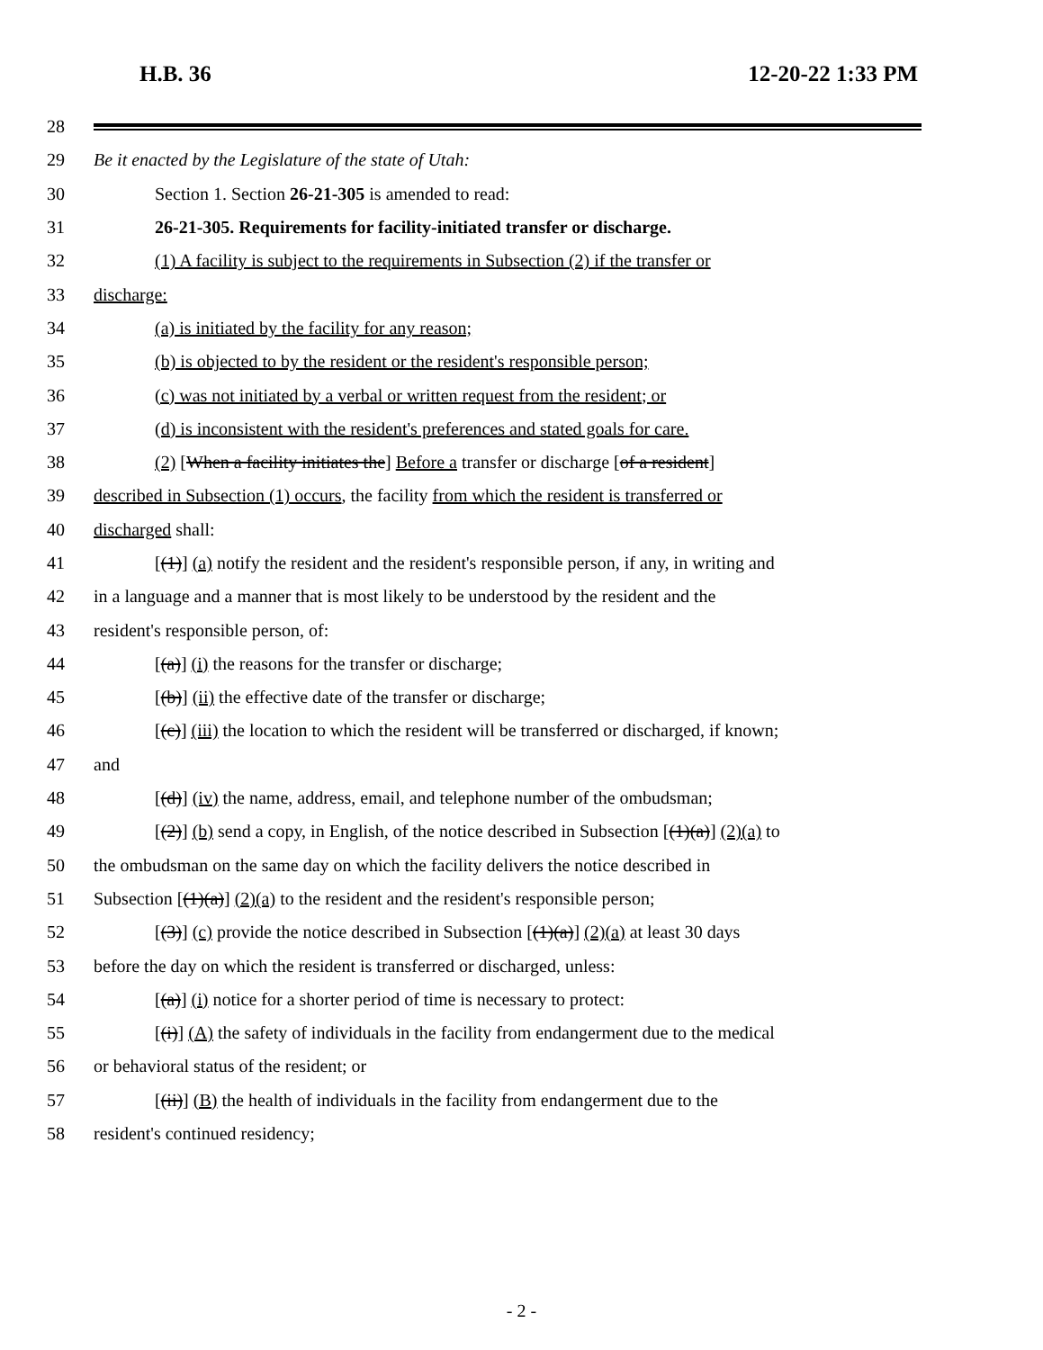H.B. 36 12-20-22 1:33 PM
28
29 Be it enacted by the Legislature of the state of Utah:
30 Section 1. Section 26-21-305 is amended to read:
31 26-21-305. Requirements for facility-initiated transfer or discharge.
32 (1) A facility is subject to the requirements in Subsection (2) if the transfer or
33 discharge:
34 (a) is initiated by the facility for any reason;
35 (b) is objected to by the resident or the resident's responsible person;
36 (c) was not initiated by a verbal or written request from the resident; or
37 (d) is inconsistent with the resident's preferences and stated goals for care.
38 (2) [When a facility initiates the] Before a transfer or discharge [of a resident]
39 described in Subsection (1) occurs, the facility from which the resident is transferred or
40 discharged shall:
41 [(1)] (a) notify the resident and the resident's responsible person, if any, in writing and
42 in a language and a manner that is most likely to be understood by the resident and the
43 resident's responsible person, of:
44 [(a)] (i) the reasons for the transfer or discharge;
45 [(b)] (ii) the effective date of the transfer or discharge;
46 [(c)] (iii) the location to which the resident will be transferred or discharged, if known;
47 and
48 [(d)] (iv) the name, address, email, and telephone number of the ombudsman;
49 [(2)] (b) send a copy, in English, of the notice described in Subsection [(1)(a)] (2)(a) to
50 the ombudsman on the same day on which the facility delivers the notice described in
51 Subsection [(1)(a)] (2)(a) to the resident and the resident's responsible person;
52 [(3)] (c) provide the notice described in Subsection [(1)(a)] (2)(a) at least 30 days
53 before the day on which the resident is transferred or discharged, unless:
54 [(a)] (i) notice for a shorter period of time is necessary to protect:
55 [(i)] (A) the safety of individuals in the facility from endangerment due to the medical
56 or behavioral status of the resident; or
57 [(ii)] (B) the health of individuals in the facility from endangerment due to the
58 resident's continued residency;
- 2 -